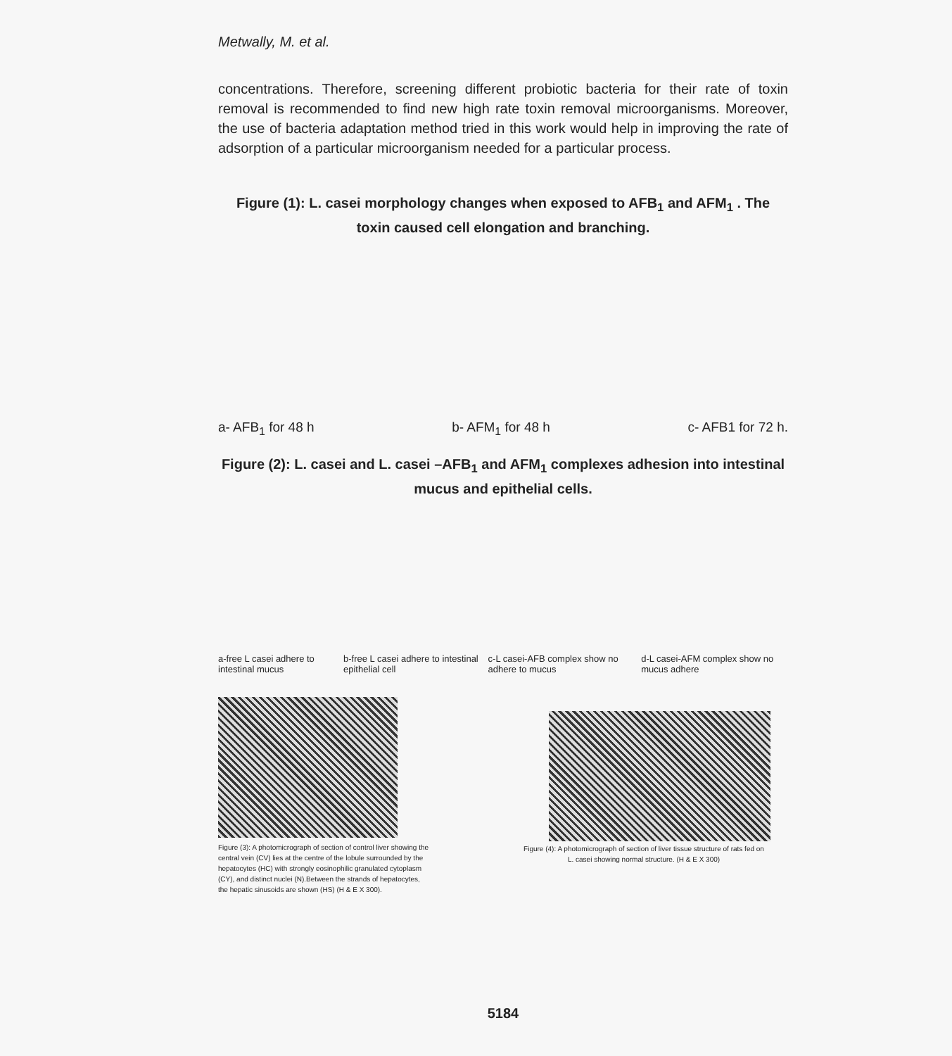Metwally, M. et al.
concentrations. Therefore, screening different probiotic bacteria for their rate of toxin removal is recommended to find new high rate toxin removal microorganisms. Moreover, the use of bacteria adaptation method tried in this work would help in improving the rate of adsorption of a particular microorganism needed for a particular process.
Figure (1): L. casei morphology changes when exposed to AFB<sub>1</sub> and AFM<sub>1</sub> . The toxin caused cell elongation and branching.
a- AFB<sub>1</sub> for 48 h b- AFM<sub>1</sub> for 48 h c- AFB1 for 72 h.
Figure (2): L. casei and L. casei –AFB<sub>1</sub> and AFM<sub>1</sub> complexes adhesion into intestinal mucus and epithelial cells.
a-free L casei adhere to intestinal mucus b-free L casei adhere to intestinal epithelial cell c-L casei-AFB complex show no adhere to mucus d-L casei-AFM complex show no mucus adhere
Figure (3): A photomicrograph of section of control liver showing the central vein (CV) lies at the centre of the lobule surrounded by the hepatocytes (HC) with strongly eosinophilic granulated cytoplasm (CY), and distinct nuclei (N).Between the strands of hepatocytes, the hepatic sinusoids are shown (HS) (H & E X 300).
Figure (4): A photomicrograph of section of liver tissue structure of rats fed on L. casei showing normal structure. (H & E X 300)
5184